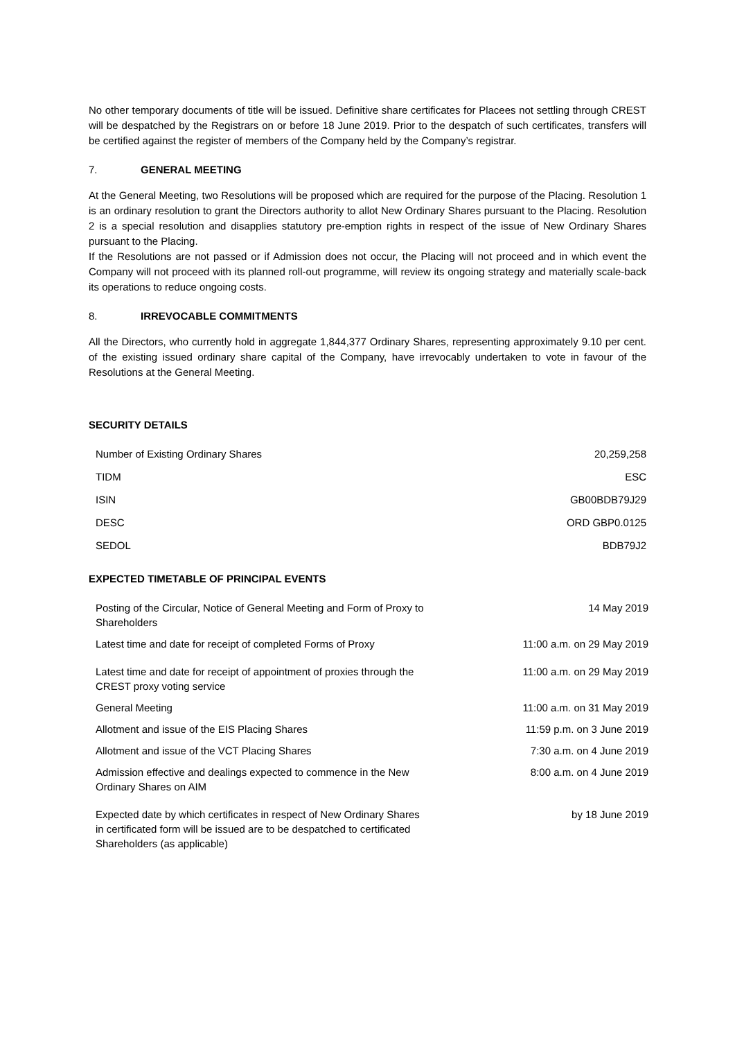No other temporary documents of title will be issued. Definitive share certificates for Placees not settling through CREST will be despatched by the Registrars on or before 18 June 2019. Prior to the despatch of such certificates, transfers will be certified against the register of members of the Company held by the Company’s registrar.
7. GENERAL MEETING
At the General Meeting, two Resolutions will be proposed which are required for the purpose of the Placing. Resolution 1 is an ordinary resolution to grant the Directors authority to allot New Ordinary Shares pursuant to the Placing. Resolution 2 is a special resolution and disapplies statutory pre-emption rights in respect of the issue of New Ordinary Shares pursuant to the Placing.
If the Resolutions are not passed or if Admission does not occur, the Placing will not proceed and in which event the Company will not proceed with its planned roll-out programme, will review its ongoing strategy and materially scale-back its operations to reduce ongoing costs.
8. IRREVOCABLE COMMITMENTS
All the Directors, who currently hold in aggregate 1,844,377 Ordinary Shares, representing approximately 9.10 per cent. of the existing issued ordinary share capital of the Company, have irrevocably undertaken to vote in favour of the Resolutions at the General Meeting.
SECURITY DETAILS
| Number of Existing Ordinary Shares | 20,259,258 |
| TIDM | ESC |
| ISIN | GB00BDB79J29 |
| DESC | ORD GBP0.0125 |
| SEDOL | BDB79J2 |
EXPECTED TIMETABLE OF PRINCIPAL EVENTS
| Posting of the Circular, Notice of General Meeting and Form of Proxy to Shareholders | 14 May 2019 |
| Latest time and date for receipt of completed Forms of Proxy | 11:00 a.m. on 29 May 2019 |
| Latest time and date for receipt of appointment of proxies through the CREST proxy voting service | 11:00 a.m. on 29 May 2019 |
| General Meeting | 11:00 a.m. on 31 May 2019 |
| Allotment and issue of the EIS Placing Shares | 11:59 p.m. on 3 June 2019 |
| Allotment and issue of the VCT Placing Shares | 7:30 a.m. on 4 June 2019 |
| Admission effective and dealings expected to commence in the New Ordinary Shares on AIM | 8:00 a.m. on 4 June 2019 |
| Expected date by which certificates in respect of New Ordinary Shares in certificated form will be issued are to be despatched to certificated Shareholders (as applicable) | by 18 June 2019 |